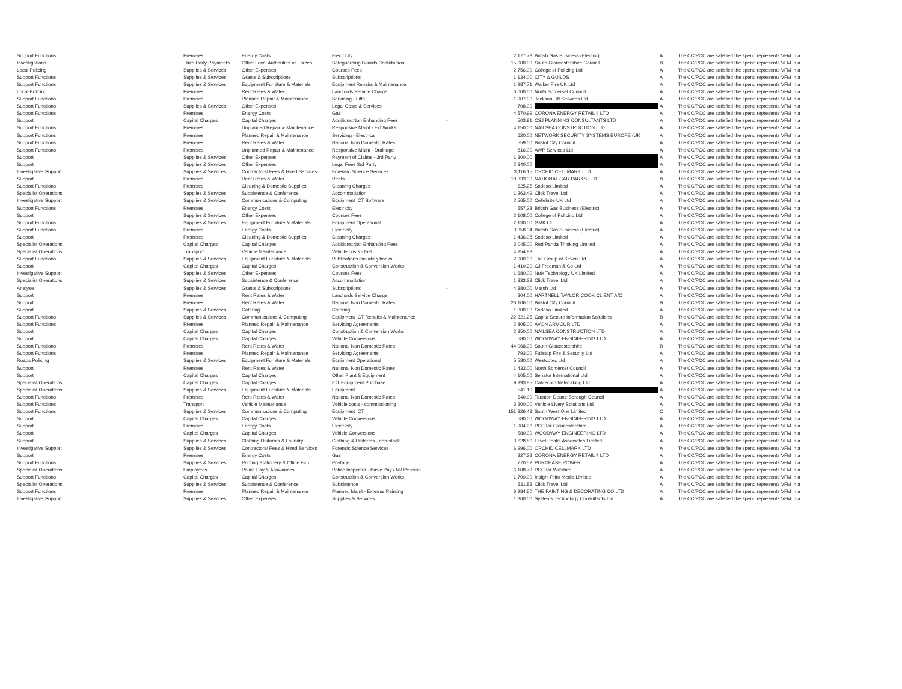| Support Functions | Premises | Energy Costs | Electricity | | 2,177.73 | British Gas Business (Electric) | A | The CC/PCC are satisfied the spend represents VFM in a |
| Investigations | Third Party Payments | Other Local Authorities or Forces | Safeguarding Boards Contribution | | 15,000.00 | South Gloucestershire Council | B | The CC/PCC are satisfied the spend represents VFM in a |
| Local Policing | Supplies & Services | Other Expenses | Courses Fees | | 2,756.00 | College of Policing Ltd | A | The CC/PCC are satisfied the spend represents VFM in a |
| Support Functions | Supplies & Services | Grants & Subscriptions | Subscriptions | | 1,134.00 | CITY & GUILDS | A | The CC/PCC are satisfied the spend represents VFM in a |
| Support Functions | Supplies & Services | Equipment Furniture & Materials | Equipment Repairs & Maintenance | | 1,987.71 | Walker Fire UK Ltd | A | The CC/PCC are satisfied the spend represents VFM in a |
| Local Policing | Premises | Rent Rates & Water | Landlords Service Charge | | 6,000.00 | North Somerset Council | A | The CC/PCC are satisfied the spend represents VFM in a |
| Support Functions | Premises | Planned Repair & Maintenance | Servicing - Lifts | | 1,907.00 | Jackson Lift Services Ltd | A | The CC/PCC are satisfied the spend represents VFM in a |
| Support Functions | Supplies & Services | Other Expenses | Legal Costs & Services | | 708.00 | | A | The CC/PCC are satisfied the spend represents VFM in a |
| Support Functions | Premises | Energy Costs | Gas | | 4,570.99 | CORONA ENERGY RETAIL 4 LTD | A | The CC/PCC are satisfied the spend represents VFM in a |
| Support | Capital Charges | Capital Charges | Additions:Non Enhancing Fees | - | 503.91 | CSJ PLANNING CONSULTANTS LTD | A | The CC/PCC are satisfied the spend represents VFM in a |
| Support Functions | Premises | Unplanned Repair & Maintenance | Responsive Maint - Ext Works | | 4,150.00 | NAILSEA CONSTRUCTION LTD | A | The CC/PCC are satisfied the spend represents VFM in a |
| Support Functions | Premises | Planned Repair & Maintenance | Servicing - Electrical | | 620.00 | NETWORK SECURITY SYSTEMS EUROPE (UK | A | The CC/PCC are satisfied the spend represents VFM in a |
| Support Functions | Premises | Rent Rates & Water | National Non Domestic Rates | | 559.00 | Bristol City Council | A | The CC/PCC are satisfied the spend represents VFM in a |
| Support Functions | Premises | Unplanned Repair & Maintenance | Responsive Maint - Drainage | | 816.00 | AWP Services Ltd | A | The CC/PCC are satisfied the spend represents VFM in a |
| Support | Supplies & Services | Other Expenses | Payment of Claims - 3rd Party | | 1,300.00 | | A | The CC/PCC are satisfied the spend represents VFM in a |
| Support | Supplies & Services | Other Expenses | Legal Fees 3rd Party | | 2,340.00 | | A | The CC/PCC are satisfied the spend represents VFM in a |
| Investigative Support | Supplies & Services | Contractors/ Fees & Hired Services | Forensic Science Services | | 3,116.15 | ORCHID CELLMARK LTD | A | The CC/PCC are satisfied the spend represents VFM in a |
| Support | Premises | Rent Rates & Water | Rents | | 18,333.30 | NATIONAL CAR PARKS LTD | B | The CC/PCC are satisfied the spend represents VFM in a |
| Support Functions | Premises | Cleaning & Domestic Supplies | Cleaning Charges | | 625.25 | Sodexo Limited | A | The CC/PCC are satisfied the spend represents VFM in a |
| Specialist Operations | Supplies & Services | Subsistence & Conference | Accommodation | | 1,263.49 | Click Travel Ltd | A | The CC/PCC are satisfied the spend represents VFM in a |
| Investigative Support | Supplies & Services | Communications & Computing | Equipment ICT Software | | 2,565.00 | Cellebrite UK Ltd | A | The CC/PCC are satisfied the spend represents VFM in a |
| Support Functions | Premises | Energy Costs | Electricity | | 557.38 | British Gas Business (Electric) | A | The CC/PCC are satisfied the spend represents VFM in a |
| Support | Supplies & Services | Other Expenses | Courses Fees | | 2,108.00 | College of Policing Ltd | A | The CC/PCC are satisfied the spend represents VFM in a |
| Support Functions | Supplies & Services | Equipment Furniture & Materials | Equipment Operational | | 2,130.00 | GMK Ltd | A | The CC/PCC are satisfied the spend represents VFM in a |
| Support Functions | Premises | Energy Costs | Electricity | | 3,358.34 | British Gas Business (Electric) | A | The CC/PCC are satisfied the spend represents VFM in a |
| Support | Premises | Cleaning & Domestic Supplies | Cleaning Charges | | 1,436.08 | Sodexo Limited | A | The CC/PCC are satisfied the spend represents VFM in a |
| Specialist Operations | Capital Charges | Capital Charges | Additions:Non Enhancing Fees | | 3,045.00 | Red Panda Thinking Limited | A | The CC/PCC are satisfied the spend represents VFM in a |
| Specialist Operations | Transport | Vehicle Maintenance | Vehicle costs - fuel | | 4,254.83 | | A | The CC/PCC are satisfied the spend represents VFM in a |
| Support Functions | Supplies & Services | Equipment Furniture & Materials | Publications including books | | 2,000.00 | The Group of Seven Ltd | A | The CC/PCC are satisfied the spend represents VFM in a |
| Support | Capital Charges | Capital Charges | Construction & Conversion Works | | 1,410.30 | CJ Freeman & Co Ltd | A | The CC/PCC are satisfied the spend represents VFM in a |
| Investigative Support | Supplies & Services | Other Expenses | Courses Fees | | 1,680.00 | Nuix Technology UK Limited | A | The CC/PCC are satisfied the spend represents VFM in a |
| Specialist Operations | Supplies & Services | Subsistence & Conference | Accommodation | | 1,333.33 | Click Travel Ltd | A | The CC/PCC are satisfied the spend represents VFM in a |
| Analyse | Supplies & Services | Grants & Subscriptions | Subscriptions | - | 4,380.00 | Marsh Ltd | A | The CC/PCC are satisfied the spend represents VFM in a |
| Support | Premises | Rent Rates & Water | Landlords Service Charge | | 804.00 | HARTNELL TAYLOR COOK CLIENT A/C | A | The CC/PCC are satisfied the spend represents VFM in a |
| Support | Premises | Rent Rates & Water | National Non Domestic Rates | | 26,106.00 | Bristol City Council | B | The CC/PCC are satisfied the spend represents VFM in a |
| Support | Supplies & Services | Catering | Catering | | 1,300.00 | Sodexo Limited | A | The CC/PCC are satisfied the spend represents VFM in a |
| Support Functions | Supplies & Services | Communications & Computing | Equipment ICT Repairs & Maintenance | | 22,321.25 | Capita Secure Information Solutions | B | The CC/PCC are satisfied the spend represents VFM in a |
| Support Functions | Premises | Planned Repair & Maintenance | Servicing Agreements | | 2,805.00 | AVON ARMOUR LTD | A | The CC/PCC are satisfied the spend represents VFM in a |
| Support | Capital Charges | Capital Charges | Construction & Conversion Works | | 2,850.00 | NAILSEA CONSTRUCTION LTD | A | The CC/PCC are satisfied the spend represents VFM in a |
| Support | Capital Charges | Capital Charges | Vehicle Conversions | | 580.00 | WOODWAY ENGINEERING LTD | A | The CC/PCC are satisfied the spend represents VFM in a |
| Support Functions | Premises | Rent Rates & Water | National Non Domestic Rates | | 44,068.00 | South Gloucestershire | B | The CC/PCC are satisfied the spend represents VFM in a |
| Support Functions | Premises | Planned Repair & Maintenance | Servicing Agreements | | 793.00 | Fullstop Fire & Security Ltd | A | The CC/PCC are satisfied the spend represents VFM in a |
| Roads Policing | Supplies & Services | Equipment Furniture & Materials | Equipment Operational | | 5,580.00 | Westcotec Ltd | A | The CC/PCC are satisfied the spend represents VFM in a |
| Support | Premises | Rent Rates & Water | National Non Domestic Rates | | 1,433.00 | North Somerset Council | A | The CC/PCC are satisfied the spend represents VFM in a |
| Support | Capital Charges | Capital Charges | Other Plant & Equipment | | 4,105.00 | Senator International Ltd | A | The CC/PCC are satisfied the spend represents VFM in a |
| Specialist Operations | Capital Charges | Capital Charges | ICT Equipment Purchase | | 9,993.85 | Cablecom Networking Ltd | A | The CC/PCC are satisfied the spend represents VFM in a |
| Specialist Operations | Supplies & Services | Equipment Furniture & Materials | Equipment | | 541.10 | | A | The CC/PCC are satisfied the spend represents VFM in a |
| Support Functions | Premises | Rent Rates & Water | National Non Domestic Rates | | 640.00 | Taunton Deane Borough Council | A | The CC/PCC are satisfied the spend represents VFM in a |
| Support Functions | Transport | Vehicle Maintenance | Vehicle costs - commissioning | | 3,200.00 | Vehicle Livery Solutions Ltd | A | The CC/PCC are satisfied the spend represents VFM in a |
| Support Functions | Supplies & Services | Communications & Computing | Equipment ICT | | 151,326.49 | South West One Limited | C | The CC/PCC are satisfied the spend represents VFM in a |
| Support | Capital Charges | Capital Charges | Vehicle Conversions | | 580.00 | WOODWAY ENGINEERING LTD | A | The CC/PCC are satisfied the spend represents VFM in a |
| Support | Premises | Energy Costs | Electricity | | 1,904.96 | PCC for Gloucestershire | A | The CC/PCC are satisfied the spend represents VFM in a |
| Support | Capital Charges | Capital Charges | Vehicle Conversions | | 580.00 | WOODWAY ENGINEERING LTD | A | The CC/PCC are satisfied the spend represents VFM in a |
| Support | Supplies & Services | Clothing Uniforms & Laundry | Clothing & Uniforms - non-stock | | 3,628.80 | Level Peaks Associates Limited | A | The CC/PCC are satisfied the spend represents VFM in a |
| Investigative Support | Supplies & Services | Contractors/ Fees & Hired Services | Forensic Science Services | | 6,996.00 | ORCHID CELLMARK LTD | A | The CC/PCC are satisfied the spend represents VFM in a |
| Support | Premises | Energy Costs | Gas | | 827.38 | CORONA ENERGY RETAIL 4 LTD | A | The CC/PCC are satisfied the spend represents VFM in a |
| Support Functions | Supplies & Services | Printing Stationery & Office Exp | Postage | | 770.52 | PURCHASE POWER | A | The CC/PCC are satisfied the spend represents VFM in a |
| Specialist Operations | Employees | Police Pay & Allowances | Police Inspector - Basic Pay / NI/ Pension | | 6,108.79 | PCC for Wiltshire | A | The CC/PCC are satisfied the spend represents VFM in a |
| Support Functions | Capital Charges | Capital Charges | Construction & Conversion Works | | 1,709.00 | Insight Print Media Limited | A | The CC/PCC are satisfied the spend represents VFM in a |
| Specialist Operations | Supplies & Services | Subsistence & Conference | Subsistence | | 531.83 | Click Travel Ltd | A | The CC/PCC are satisfied the spend represents VFM in a |
| Support Functions | Premises | Planned Repair & Maintenance | Planned Maint - External Painting | | 6,984.50 | THE PAINTING & DECORATING CO LTD | A | The CC/PCC are satisfied the spend represents VFM in a |
| Investigative Support | Supplies & Services | Other Expenses | Supplies & Services | | 1,860.00 | Systems Technology Consultants Ltd | A | The CC/PCC are satisfied the spend represents VFM in a |